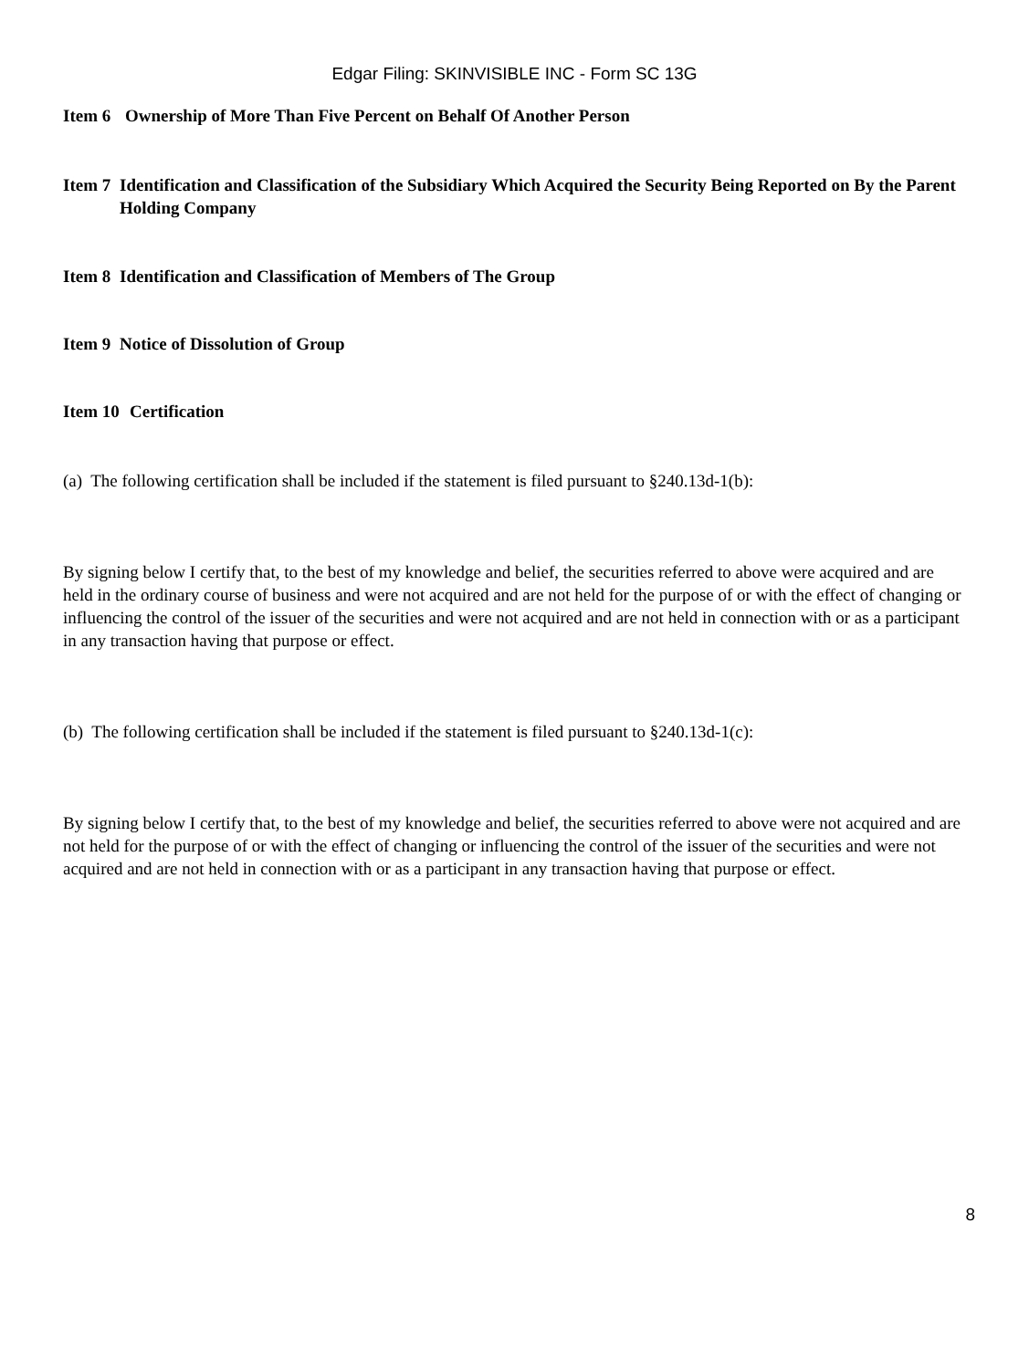Edgar Filing: SKINVISIBLE INC - Form SC 13G
Item 6 Ownership of More Than Five Percent on Behalf Of Another Person
Item 7 Identification and Classification of the Subsidiary Which Acquired the Security Being Reported on By the Parent Holding Company
Item 8 Identification and Classification of Members of The Group
Item 9 Notice of Dissolution of Group
Item 10 Certification
(a) The following certification shall be included if the statement is filed pursuant to §240.13d-1(b):
By signing below I certify that, to the best of my knowledge and belief, the securities referred to above were acquired and are held in the ordinary course of business and were not acquired and are not held for the purpose of or with the effect of changing or influencing the control of the issuer of the securities and were not acquired and are not held in connection with or as a participant in any transaction having that purpose or effect.
(b) The following certification shall be included if the statement is filed pursuant to §240.13d-1(c):
By signing below I certify that, to the best of my knowledge and belief, the securities referred to above were not acquired and are not held for the purpose of or with the effect of changing or influencing the control of the issuer of the securities and were not acquired and are not held in connection with or as a participant in any transaction having that purpose or effect.
8